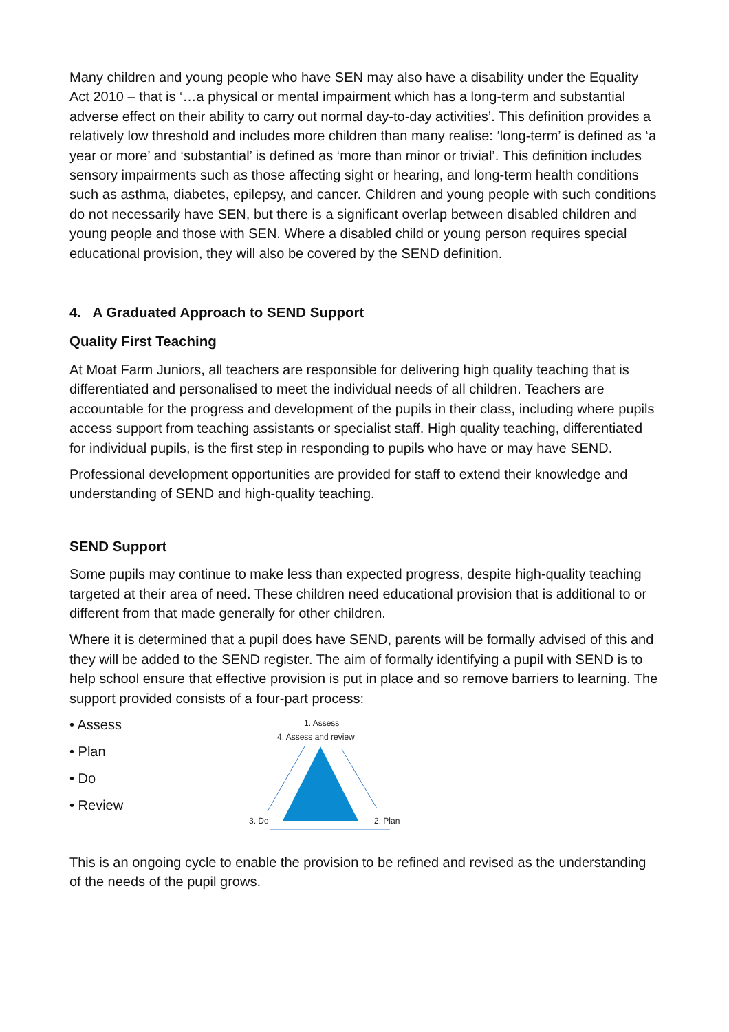Many children and young people who have SEN may also have a disability under the Equality Act 2010 – that is ‘…a physical or mental impairment which has a long-term and substantial adverse effect on their ability to carry out normal day-to-day activities’. This definition provides a relatively low threshold and includes more children than many realise: ‘long-term’ is defined as ‘a year or more’ and ‘substantial’ is defined as ‘more than minor or trivial’. This definition includes sensory impairments such as those affecting sight or hearing, and long-term health conditions such as asthma, diabetes, epilepsy, and cancer. Children and young people with such conditions do not necessarily have SEN, but there is a significant overlap between disabled children and young people and those with SEN. Where a disabled child or young person requires special educational provision, they will also be covered by the SEND definition.
4. A Graduated Approach to SEND Support
Quality First Teaching
At Moat Farm Juniors, all teachers are responsible for delivering high quality teaching that is differentiated and personalised to meet the individual needs of all children. Teachers are accountable for the progress and development of the pupils in their class, including where pupils access support from teaching assistants or specialist staff. High quality teaching, differentiated for individual pupils, is the first step in responding to pupils who have or may have SEND.
Professional development opportunities are provided for staff to extend their knowledge and understanding of SEND and high-quality teaching.
SEND Support
Some pupils may continue to make less than expected progress, despite high-quality teaching targeted at their area of need. These children need educational provision that is additional to or different from that made generally for other children.
Where it is determined that a pupil does have SEND, parents will be formally advised of this and they will be added to the SEND register. The aim of formally identifying a pupil with SEND is to help school ensure that effective provision is put in place and so remove barriers to learning. The support provided consists of a four-part process:
• Assess
• Plan
• Do
• Review
1. Assess
4. Assess and review
3. Do
2. Plan
This is an ongoing cycle to enable the provision to be refined and revised as the understanding of the needs of the pupil grows.